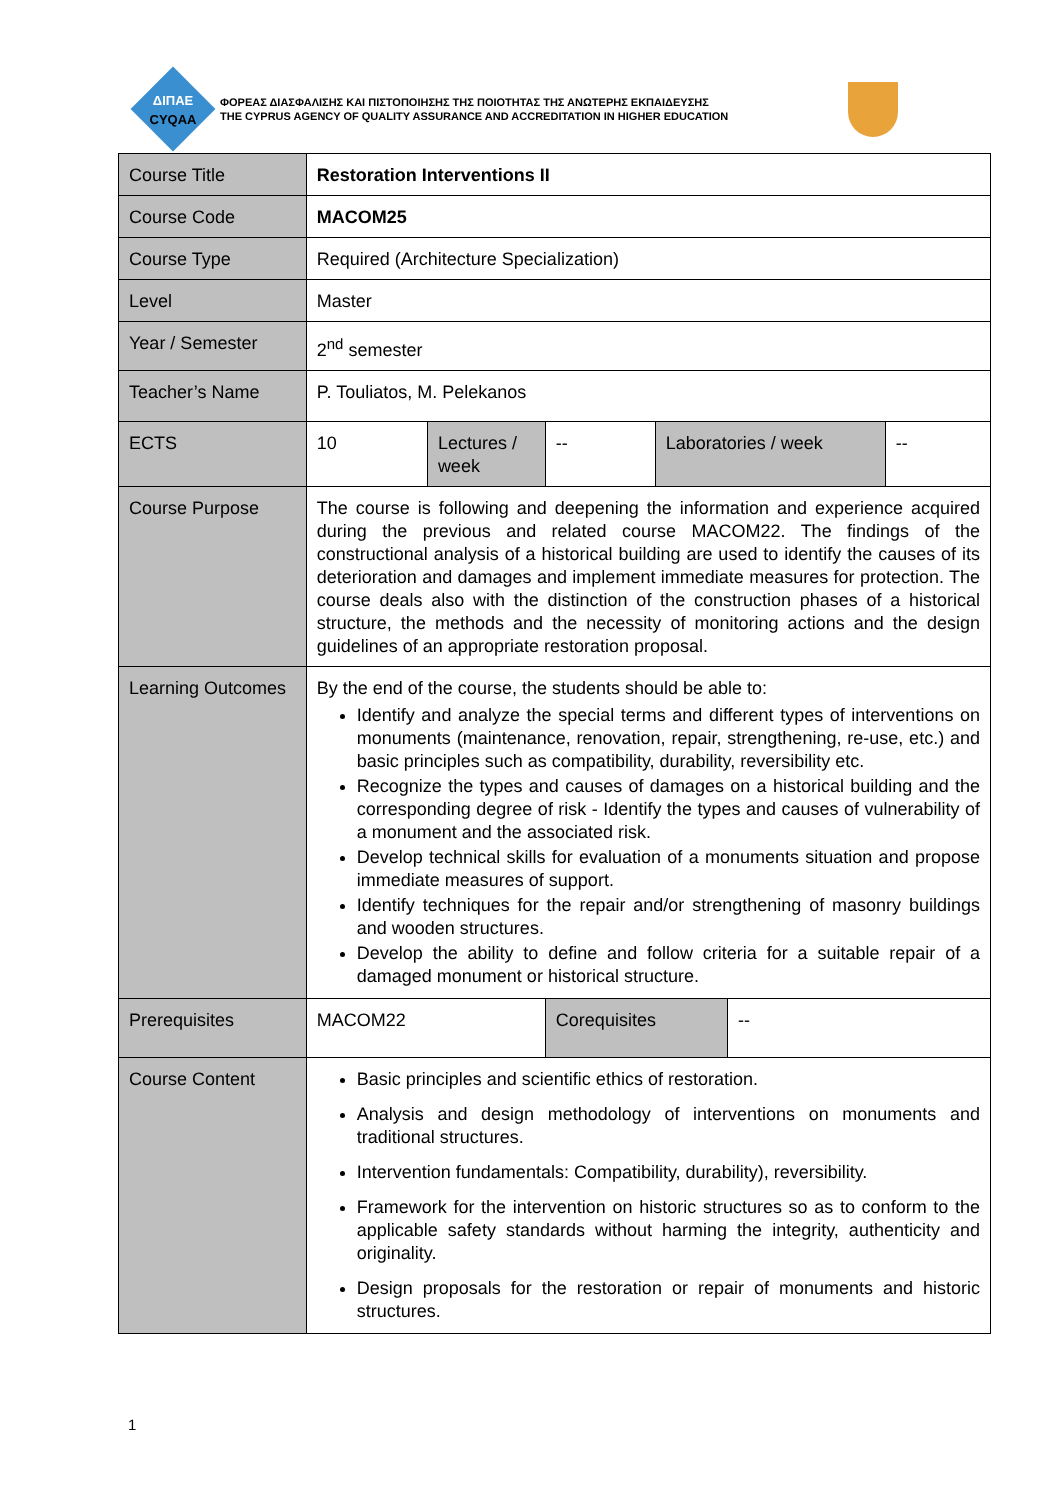ΔΙΠΑΕ
CYQAA
ΦΟΡΕΑΣ ΔΙΑΣΦΑΛΙΣΗΣ ΚΑΙ ΠΙΣΤΟΠΟΙΗΣΗΣ ΤΗΣ ΠΟΙΟΤΗΤΑΣ ΤΗΣ ΑΝΩΤΕΡΗΣ ΕΚΠΑΙΔΕΥΣΗΣ
THE CYPRUS AGENCY OF QUALITY ASSURANCE AND ACCREDITATION IN HIGHER EDUCATION
| Course Title | Restoration Interventions II | | | | | |
| Course Code | MACOM25 | | | | | |
| Course Type | Required (Architecture Specialization) | | | | | |
| Level | Master | | | | | |
| Year / Semester | 2<sup>nd</sup> semester | | | | | |
| Teacher’s Name | P. Touliatos, M. Pelekanos | | | | | |
| ECTS | 10 | Lectures / week | -- | Laboratories / week | | -- |
| Course Purpose | The course is following and deepening the information and experience acquired during the previous and related course MACOM22. The findings of the constructional analysis of a historical building are used to identify the causes of its deterioration and damages and implement immediate measures for protection. The course deals also with the distinction of the construction phases of a historical structure, the methods and the necessity of monitoring actions and the design guidelines of an appropriate restoration proposal. | | | | | |
| Learning Outcomes | By the end of the course, the students should be able to: Identify and analyze the special terms and different types of interventions on monuments (maintenance, renovation, repair, strengthening, re-use, etc.) and basic principles such as compatibility, durability, reversibility etc. Recognize the types and causes of damages on a historical building and the corresponding degree of risk - Identify the types and causes of vulnerability of a monument and the associated risk. Develop technical skills for evaluation of a monuments situation and propose immediate measures of support. Identify techniques for the repair and/or strengthening of masonry buildings and wooden structures. Develop the ability to define and follow criteria for a suitable repair of a damaged monument or historical structure. | | | | | |
| Prerequisites | MACOM22 | | Corequisites | | -- | |
| Course Content | Basic principles and scientific ethics of restoration. Analysis and design methodology of interventions on monuments and traditional structures. Intervention fundamentals: Compatibility, durability), reversibility. Framework for the intervention on historic structures so as to conform to the applicable safety standards without harming the integrity, authenticity and originality. Design proposals for the restoration or repair of monuments and historic structures. | | | | | |
1